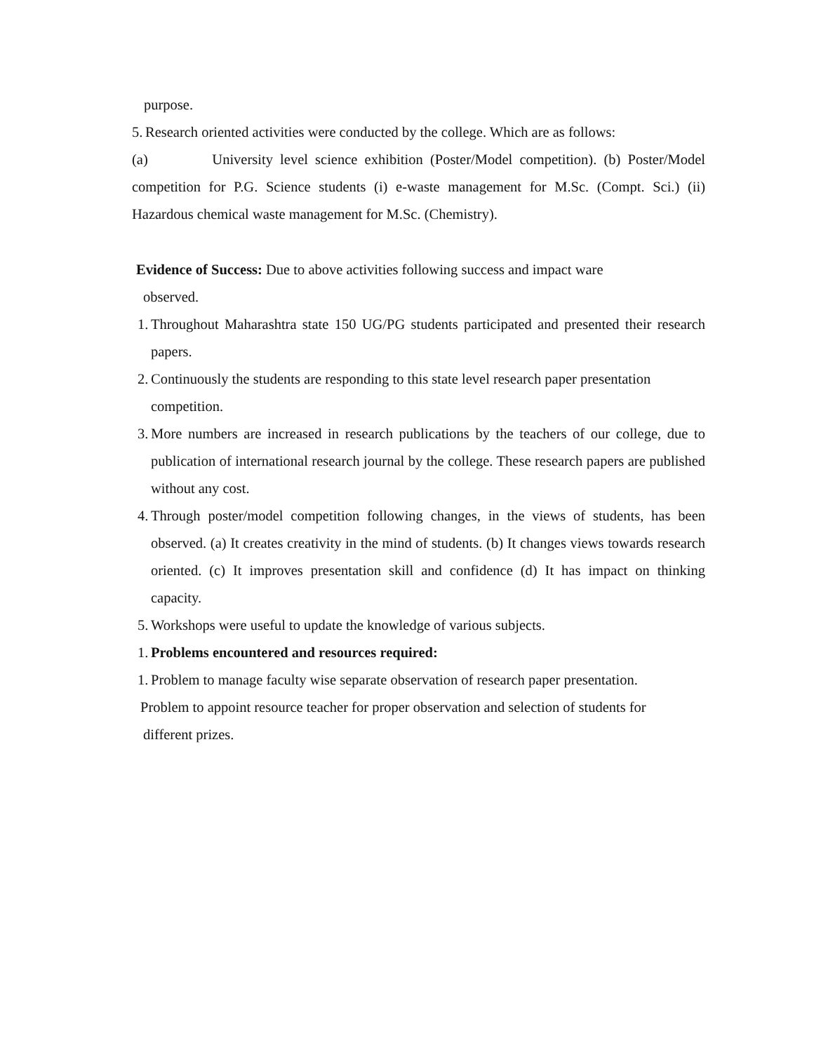purpose.
5. Research oriented activities were conducted by the college. Which are as follows:
(a) University level science exhibition (Poster/Model competition). (b) Poster/Model competition for P.G. Science students (i) e-waste management for M.Sc. (Compt. Sci.) (ii) Hazardous chemical waste management for M.Sc. (Chemistry).
Evidence of Success: Due to above activities following success and impact ware
observed.
1. Throughout Maharashtra state 150 UG/PG students participated and presented their research papers.
2. Continuously the students are responding to this state level research paper presentation competition.
3. More numbers are increased in research publications by the teachers of our college, due to publication of international research journal by the college. These research papers are published without any cost.
4. Through poster/model competition following changes, in the views of students, has been observed. (a) It creates creativity in the mind of students. (b) It changes views towards research oriented. (c) It improves presentation skill and confidence (d) It has impact on thinking capacity.
5. Workshops were useful to update the knowledge of various subjects.
1. Problems encountered and resources required:
1. Problem to manage faculty wise separate observation of research paper presentation.
Problem to appoint resource teacher for proper observation and selection of students for
different prizes.